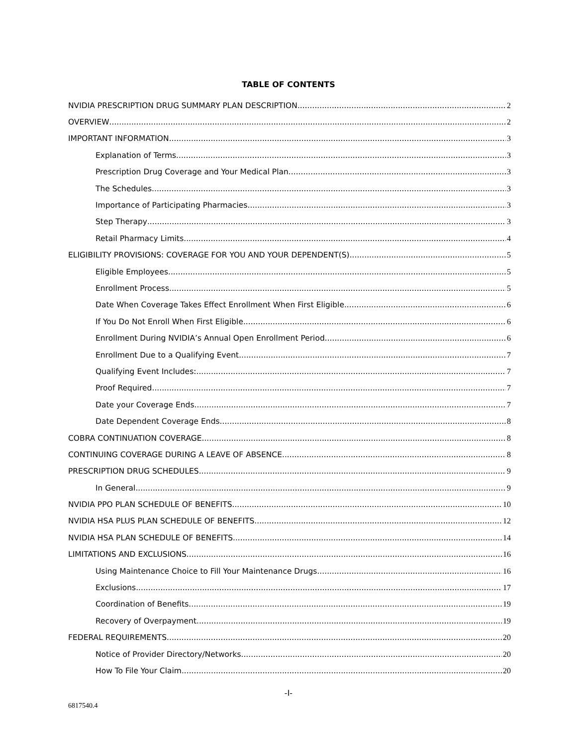TABLE OF CONTENTS
NVIDIA PRESCRIPTION DRUG SUMMARY PLAN DESCRIPTION 2
OVERVIEW 2
IMPORTANT INFORMATION 3
Explanation of Terms 3
Prescription Drug Coverage and Your Medical Plan 3
The Schedules 3
Importance of Participating Pharmacies 3
Step Therapy 3
Retail Pharmacy Limits 4
ELIGIBILITY PROVISIONS: COVERAGE FOR YOU AND YOUR DEPENDENT(S) 5
Eligible Employees 5
Enrollment Process 5
Date When Coverage Takes Effect Enrollment When First Eligible 6
If You Do Not Enroll When First Eligible 6
Enrollment During NVIDIA’s Annual Open Enrollment Period 6
Enrollment Due to a Qualifying Event 7
Qualifying Event Includes: 7
Proof Required 7
Date your Coverage Ends 7
Date Dependent Coverage Ends 8
COBRA CONTINUATION COVERAGE 8
CONTINUING COVERAGE DURING A LEAVE OF ABSENCE 8
PRESCRIPTION DRUG SCHEDULES 9
In General 9
NVIDIA PPO PLAN SCHEDULE OF BENEFITS 10
NVIDIA HSA PLUS PLAN SCHEDULE OF BENEFITS 12
NVIDIA HSA PLAN SCHEDULE OF BENEFITS 14
LIMITATIONS AND EXCLUSIONS 16
Using Maintenance Choice to Fill Your Maintenance Drugs 16
Exclusions 17
Coordination of Benefits 19
Recovery of Overpayment 19
FEDERAL REQUIREMENTS 20
Notice of Provider Directory/Networks 20
How To File Your Claim 20
-I-
6817540.4